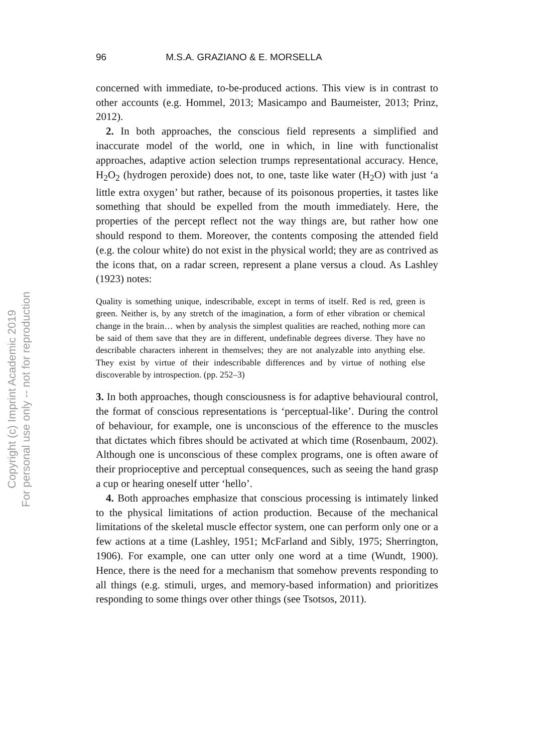Copyright (c) Imprint Academic 2019
For personal use only -- not for reproduction
96 M.S.A. GRAZIANO & E. MORSELLA
concerned with immediate, to-be-produced actions. This view is in contrast to other accounts (e.g. Hommel, 2013; Masicampo and Baumeister, 2013; Prinz, 2012).
2. In both approaches, the conscious field represents a simplified and inaccurate model of the world, one in which, in line with functionalist approaches, adaptive action selection trumps representational accuracy. Hence, H<sub>2</sub>O<sub>2</sub> (hydrogen peroxide) does not, to one, taste like water (H<sub>2</sub>O) with just ‘a little extra oxygen’ but rather, because of its poisonous properties, it tastes like something that should be expelled from the mouth immediately. Here, the properties of the percept reflect not the way things are, but rather how one should respond to them. Moreover, the contents composing the attended field (e.g. the colour white) do not exist in the physical world; they are as contrived as the icons that, on a radar screen, represent a plane versus a cloud. As Lashley (1923) notes:
Quality is something unique, indescribable, except in terms of itself. Red is red, green is green. Neither is, by any stretch of the imagination, a form of ether vibration or chemical change in the brain… when by analysis the simplest qualities are reached, nothing more can be said of them save that they are in different, undefinable degrees diverse. They have no describable characters inherent in themselves; they are not analyzable into anything else. They exist by virtue of their indescribable differences and by virtue of nothing else discoverable by introspection. (pp. 252–3)
3. In both approaches, though consciousness is for adaptive behavioural control, the format of conscious representations is ‘perceptual-like’. During the control of behaviour, for example, one is unconscious of the efference to the muscles that dictates which fibres should be activated at which time (Rosenbaum, 2002). Although one is unconscious of these complex programs, one is often aware of their proprioceptive and perceptual consequences, such as seeing the hand grasp a cup or hearing oneself utter ‘hello’.
4. Both approaches emphasize that conscious processing is intimately linked to the physical limitations of action production. Because of the mechanical limitations of the skeletal muscle effector system, one can perform only one or a few actions at a time (Lashley, 1951; McFarland and Sibly, 1975; Sherrington, 1906). For example, one can utter only one word at a time (Wundt, 1900). Hence, there is the need for a mechanism that somehow prevents responding to all things (e.g. stimuli, urges, and memory-based information) and prioritizes responding to some things over other things (see Tsotsos, 2011).